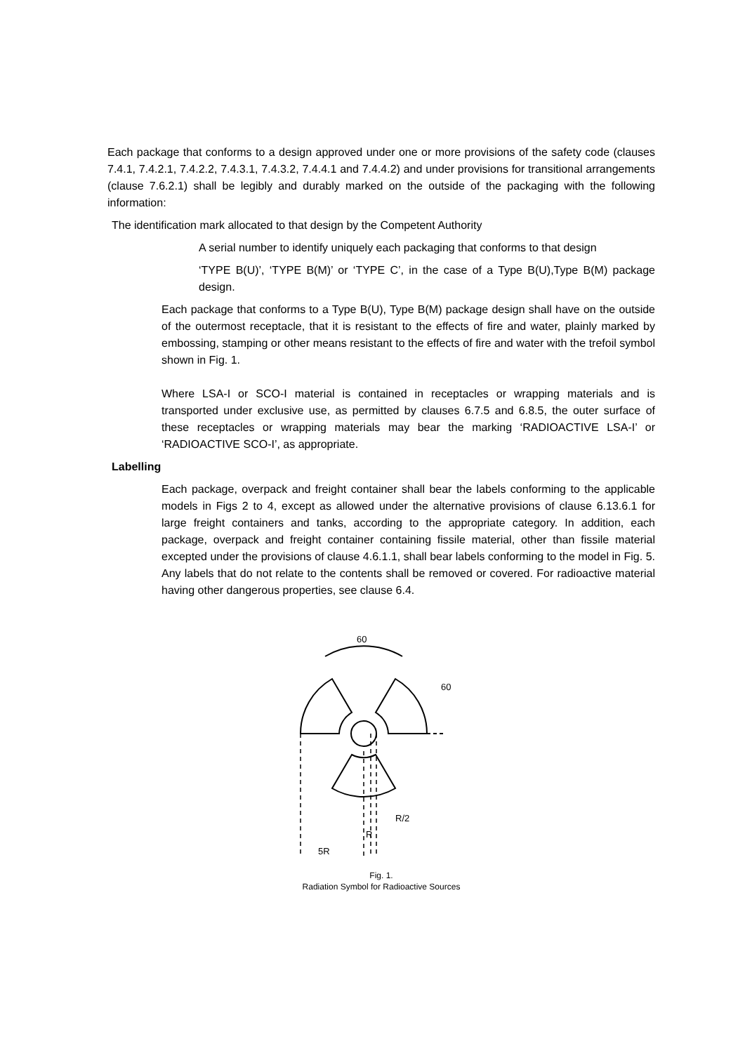Each package that conforms to a design approved under one or more provisions of the safety code (clauses 7.4.1, 7.4.2.1, 7.4.2.2, 7.4.3.1, 7.4.3.2, 7.4.4.1 and 7.4.4.2) and under provisions for transitional arrangements (clause 7.6.2.1) shall be legibly and durably marked on the outside of the packaging with the following information:
The identification mark allocated to that design by the Competent Authority
A serial number to identify uniquely each packaging that conforms to that design
‘TYPE B(U)’, ‘TYPE B(M)’ or ‘TYPE C’, in the case of a Type B(U),Type B(M) package design.
Each package that conforms to a Type B(U), Type B(M) package design shall have on the outside of the outermost receptacle, that it is resistant to the effects of fire and water, plainly marked by embossing, stamping or other means resistant to the effects of fire and water with the trefoil symbol shown in Fig. 1.
Where LSA-I or SCO-I material is contained in receptacles or wrapping materials and is transported under exclusive use, as permitted by clauses 6.7.5 and 6.8.5, the outer surface of these receptacles or wrapping materials may bear the marking ‘RADIOACTIVE LSA-I’ or ‘RADIOACTIVE SCO-I’, as appropriate.
Labelling
Each package, overpack and freight container shall bear the labels conforming to the applicable models in Figs 2 to 4, except as allowed under the alternative provisions of clause 6.13.6.1 for large freight containers and tanks, according to the appropriate category. In addition, each package, overpack and freight container containing fissile material, other than fissile material excepted under the provisions of clause 4.6.1.1, shall bear labels conforming to the model in Fig. 5. Any labels that do not relate to the contents shall be removed or covered. For radioactive material having other dangerous properties, see clause 6.4.
60
60
R/2
R
5R
Fig. 1.
Radiation Symbol for Radioactive Sources